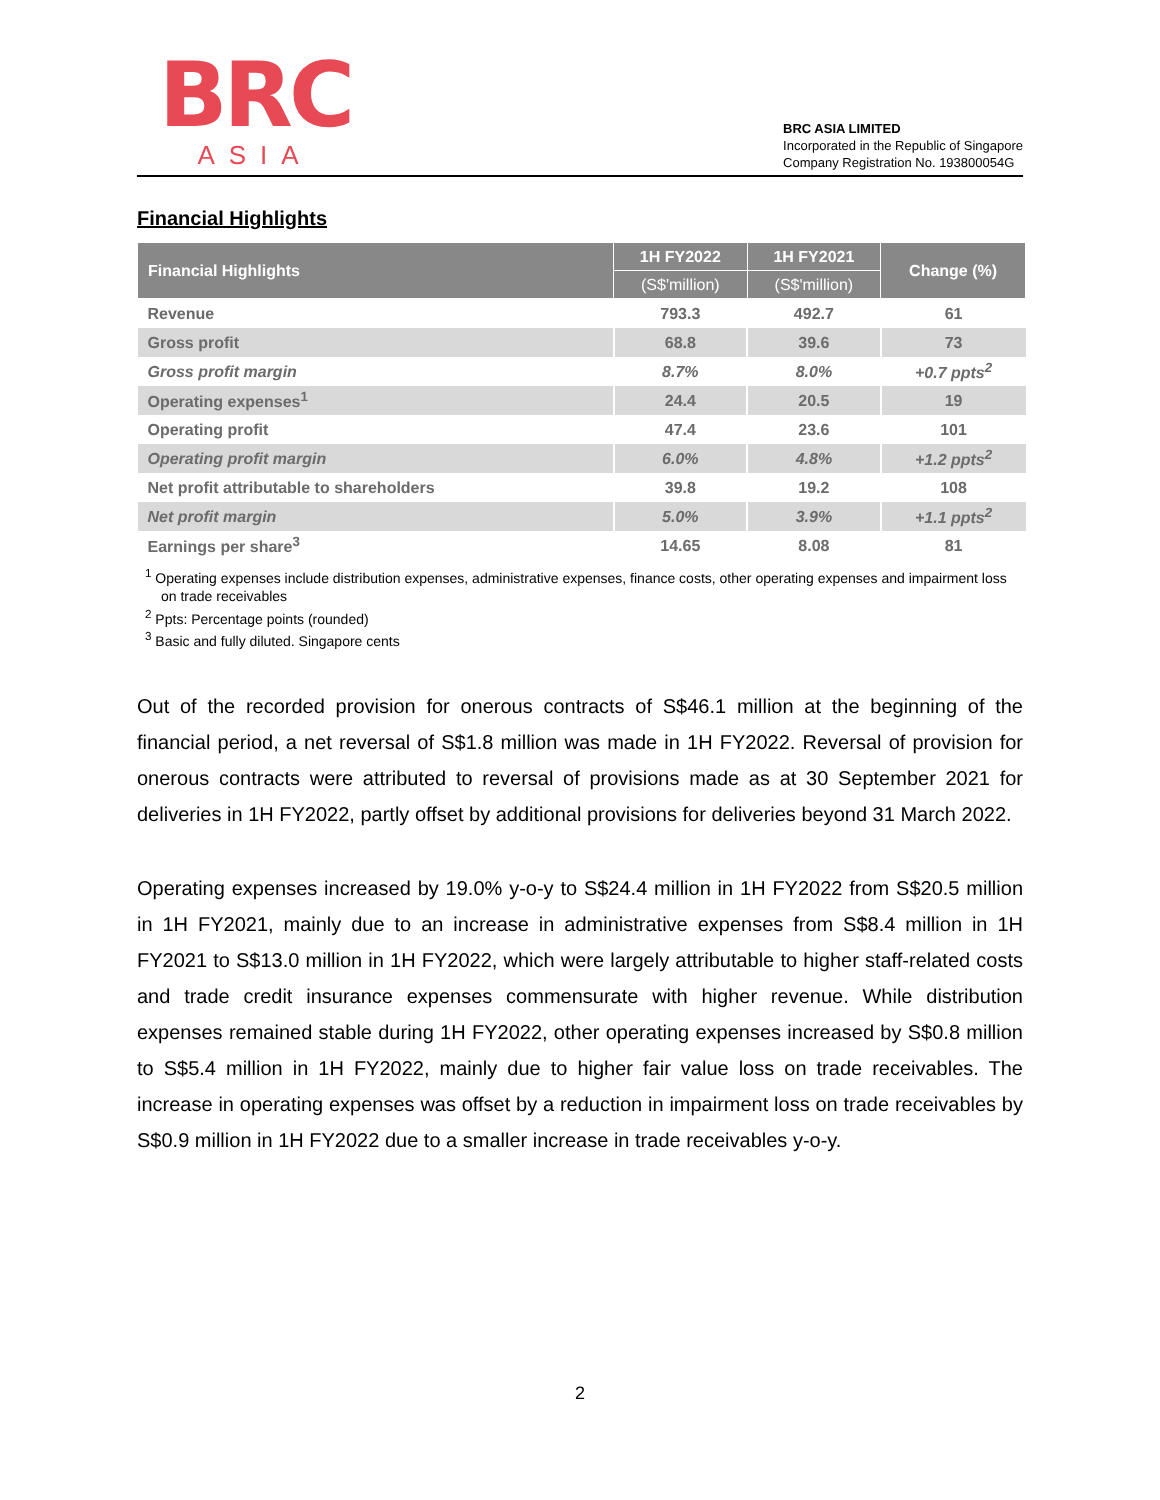BRC
ASIA
BRC ASIA LIMITED
Incorporated in the Republic of Singapore
Company Registration No. 193800054G
Financial Highlights
| Financial Highlights | 1H FY2022 | 1H FY2021 | Change (%) |
| --- | --- | --- | --- |
| | (S$'million) | (S$'million) | |
| Revenue | 793.3 | 492.7 | 61 |
| Gross profit | 68.8 | 39.6 | 73 |
| Gross profit margin | 8.7% | 8.0% | +0.7 ppts<sup>2</sup> |
| Operating expenses<sup>1</sup> | 24.4 | 20.5 | 19 |
| Operating profit | 47.4 | 23.6 | 101 |
| Operating profit margin | 6.0% | 4.8% | +1.2 ppts<sup>2</sup> |
| Net profit attributable to shareholders | 39.8 | 19.2 | 108 |
| Net profit margin | 5.0% | 3.9% | +1.1 ppts<sup>2</sup> |
| Earnings per share<sup>3</sup> | 14.65 | 8.08 | 81 |
<sup>1</sup> Operating expenses include distribution expenses, administrative expenses, finance costs, other operating expenses and impairment loss on trade receivables
<sup>2</sup> Ppts: Percentage points (rounded)
<sup>3</sup> Basic and fully diluted. Singapore cents
Out of the recorded provision for onerous contracts of S$46.1 million at the beginning of the financial period, a net reversal of S$1.8 million was made in 1H FY2022. Reversal of provision for onerous contracts were attributed to reversal of provisions made as at 30 September 2021 for deliveries in 1H FY2022, partly offset by additional provisions for deliveries beyond 31 March 2022.
Operating expenses increased by 19.0% y-o-y to S$24.4 million in 1H FY2022 from S$20.5 million in 1H FY2021, mainly due to an increase in administrative expenses from S$8.4 million in 1H FY2021 to S$13.0 million in 1H FY2022, which were largely attributable to higher staff-related costs and trade credit insurance expenses commensurate with higher revenue. While distribution expenses remained stable during 1H FY2022, other operating expenses increased by S$0.8 million to S$5.4 million in 1H FY2022, mainly due to higher fair value loss on trade receivables. The increase in operating expenses was offset by a reduction in impairment loss on trade receivables by S$0.9 million in 1H FY2022 due to a smaller increase in trade receivables y-o-y.
2